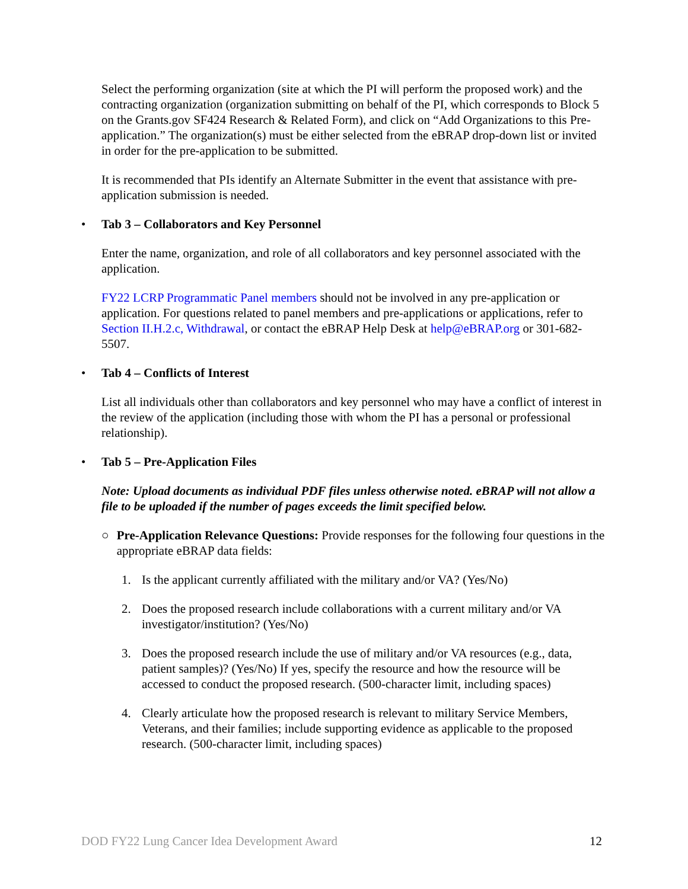Select the performing organization (site at which the PI will perform the proposed work) and the contracting organization (organization submitting on behalf of the PI, which corresponds to Block 5 on the Grants.gov SF424 Research & Related Form), and click on “Add Organizations to this Pre-application.” The organization(s) must be either selected from the eBRAP drop-down list or invited in order for the pre-application to be submitted.
It is recommended that PIs identify an Alternate Submitter in the event that assistance with pre-application submission is needed.
• Tab 3 – Collaborators and Key Personnel
Enter the name, organization, and role of all collaborators and key personnel associated with the application.
FY22 LCRP Programmatic Panel members should not be involved in any pre-application or application. For questions related to panel members and pre-applications or applications, refer to Section II.H.2.c, Withdrawal, or contact the eBRAP Help Desk at help@eBRAP.org or 301-682-5507.
• Tab 4 – Conflicts of Interest
List all individuals other than collaborators and key personnel who may have a conflict of interest in the review of the application (including those with whom the PI has a personal or professional relationship).
• Tab 5 – Pre-Application Files
Note: Upload documents as individual PDF files unless otherwise noted. eBRAP will not allow a file to be uploaded if the number of pages exceeds the limit specified below.
○ Pre-Application Relevance Questions: Provide responses for the following four questions in the appropriate eBRAP data fields:
1. Is the applicant currently affiliated with the military and/or VA? (Yes/No)
2. Does the proposed research include collaborations with a current military and/or VA investigator/institution? (Yes/No)
3. Does the proposed research include the use of military and/or VA resources (e.g., data, patient samples)? (Yes/No) If yes, specify the resource and how the resource will be accessed to conduct the proposed research. (500-character limit, including spaces)
4. Clearly articulate how the proposed research is relevant to military Service Members, Veterans, and their families; include supporting evidence as applicable to the proposed research. (500-character limit, including spaces)
DOD FY22 Lung Cancer Idea Development Award 12